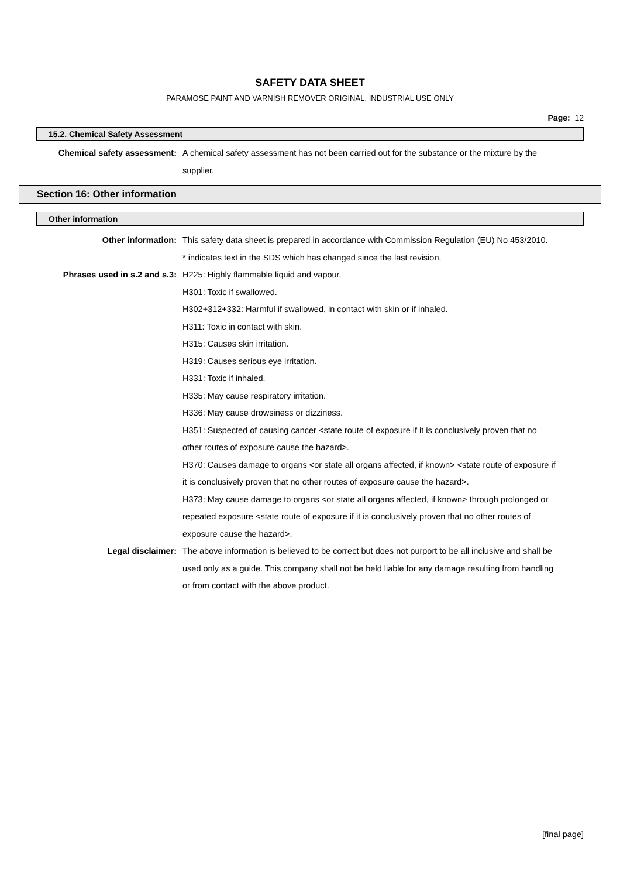SAFETY DATA SHEET
PARAMOSE PAINT AND VARNISH REMOVER ORIGINAL. INDUSTRIAL USE ONLY
Page: 12
15.2. Chemical Safety Assessment
Chemical safety assessment: A chemical safety assessment has not been carried out for the substance or the mixture by the supplier.
Section 16: Other information
Other information
Other information: This safety data sheet is prepared in accordance with Commission Regulation (EU) No 453/2010.
* indicates text in the SDS which has changed since the last revision.
Phrases used in s.2 and s.3: H225: Highly flammable liquid and vapour.
H301: Toxic if swallowed.
H302+312+332: Harmful if swallowed, in contact with skin or if inhaled.
H311: Toxic in contact with skin.
H315: Causes skin irritation.
H319: Causes serious eye irritation.
H331: Toxic if inhaled.
H335: May cause respiratory irritation.
H336: May cause drowsiness or dizziness.
H351: Suspected of causing cancer <state route of exposure if it is conclusively proven that no other routes of exposure cause the hazard>.
H370: Causes damage to organs <or state all organs affected, if known> <state route of exposure if it is conclusively proven that no other routes of exposure cause the hazard>.
H373: May cause damage to organs <or state all organs affected, if known> through prolonged or repeated exposure <state route of exposure if it is conclusively proven that no other routes of exposure cause the hazard>.
Legal disclaimer: The above information is believed to be correct but does not purport to be all inclusive and shall be used only as a guide. This company shall not be held liable for any damage resulting from handling or from contact with the above product.
[final page]